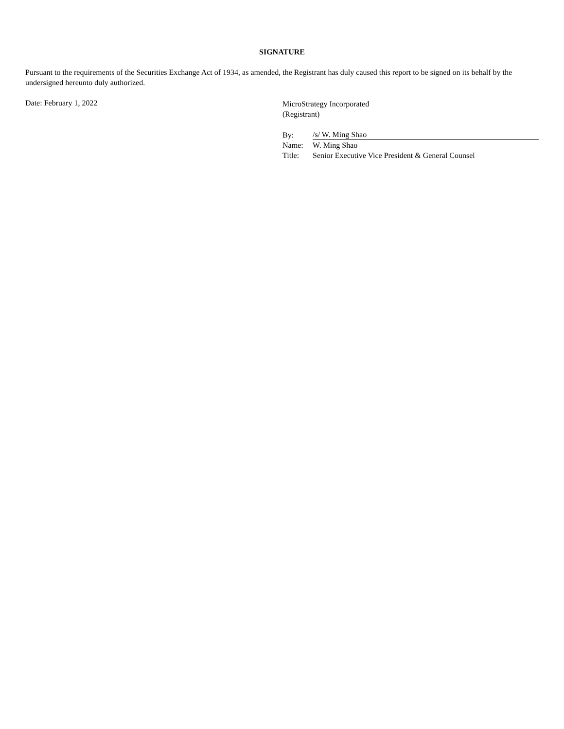SIGNATURE
Pursuant to the requirements of the Securities Exchange Act of 1934, as amended, the Registrant has duly caused this report to be signed on its behalf by the undersigned hereunto duly authorized.
Date: February 1, 2022
MicroStrategy Incorporated
(Registrant)
| By: | /s/ W. Ming Shao |
| Name: | W. Ming Shao |
| Title: | Senior Executive Vice President & General Counsel |